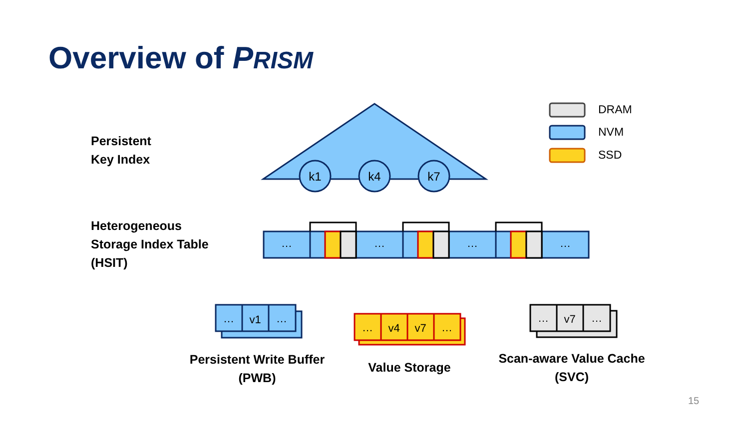k1
k4
k7
…
…
…
…
…
v1
…
…
v4
v7
…
…
v7
…
Overview of PRISM
Persistent
Key Index
Heterogeneous
Storage Index Table
(HSIT)
Persistent Write Buffer
(PWB)
Value Storage
Scan-aware Value Cache
(SVC)
DRAM
NVM
SSD
15